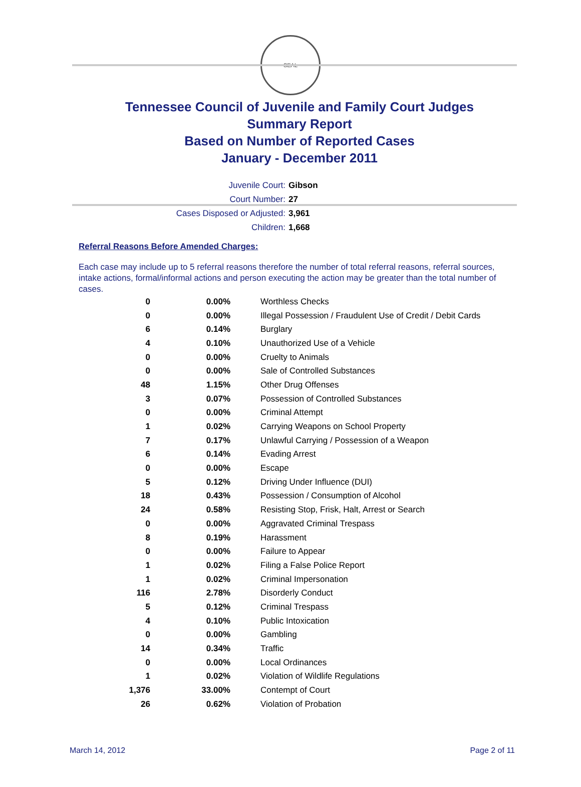SEAL
Tennessee Council of Juvenile and Family Court Judges
Summary Report
Based on Number of Reported Cases
January - December 2011
Juvenile Court: Gibson
Court Number: 27
Cases Disposed or Adjusted: 3,961
Children: 1,668
Referral Reasons Before Amended Charges:
Each case may include up to 5 referral reasons therefore the number of total referral reasons, referral sources, intake actions, formal/informal actions and person executing the action may be greater than the total number of cases.
| 0 | 0.00% | Worthless Checks |
| 0 | 0.00% | Illegal Possession / Fraudulent Use of Credit / Debit Cards |
| 6 | 0.14% | Burglary |
| 4 | 0.10% | Unauthorized Use of a Vehicle |
| 0 | 0.00% | Cruelty to Animals |
| 0 | 0.00% | Sale of Controlled Substances |
| 48 | 1.15% | Other Drug Offenses |
| 3 | 0.07% | Possession of Controlled Substances |
| 0 | 0.00% | Criminal Attempt |
| 1 | 0.02% | Carrying Weapons on School Property |
| 7 | 0.17% | Unlawful Carrying / Possession of a Weapon |
| 6 | 0.14% | Evading Arrest |
| 0 | 0.00% | Escape |
| 5 | 0.12% | Driving Under Influence (DUI) |
| 18 | 0.43% | Possession / Consumption of Alcohol |
| 24 | 0.58% | Resisting Stop, Frisk, Halt, Arrest or Search |
| 0 | 0.00% | Aggravated Criminal Trespass |
| 8 | 0.19% | Harassment |
| 0 | 0.00% | Failure to Appear |
| 1 | 0.02% | Filing a False Police Report |
| 1 | 0.02% | Criminal Impersonation |
| 116 | 2.78% | Disorderly Conduct |
| 5 | 0.12% | Criminal Trespass |
| 4 | 0.10% | Public Intoxication |
| 0 | 0.00% | Gambling |
| 14 | 0.34% | Traffic |
| 0 | 0.00% | Local Ordinances |
| 1 | 0.02% | Violation of Wildlife Regulations |
| 1,376 | 33.00% | Contempt of Court |
| 26 | 0.62% | Violation of Probation |
March 14, 2012 Page 2 of 11